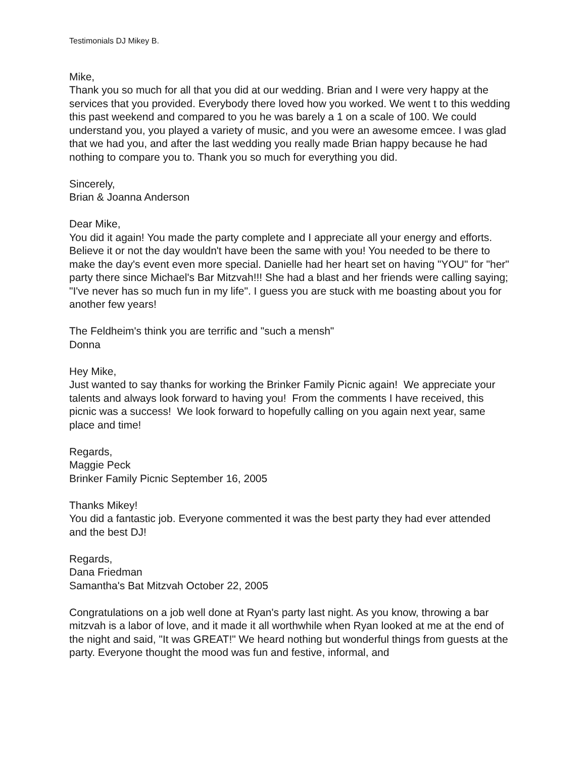Testimonials DJ Mikey B.
Mike,
Thank you so much for all that you did at our wedding. Brian and I were very happy at the services that you provided. Everybody there loved how you worked. We went t to this wedding this past weekend and compared to you he was barely a 1 on a scale of 100. We could understand you, you played a variety of music, and you were an awesome emcee. I was glad that we had you, and after the last wedding you really made Brian happy because he had nothing to compare you to. Thank you so much for everything you did.
Sincerely,
Brian & Joanna Anderson
Dear Mike,
You did it again! You made the party complete and I appreciate all your energy and efforts. Believe it or not the day wouldn't have been the same with you! You needed to be there to make the day's event even more special. Danielle had her heart set on having "YOU" for "her" party there since Michael's Bar Mitzvah!!! She had a blast and her friends were calling saying; "I've never has so much fun in my life". I guess you are stuck with me boasting about you for another few years!
The Feldheim's think you are terrific and "such a mensh"
Donna
Hey Mike,
Just wanted to say thanks for working the Brinker Family Picnic again! We appreciate your talents and always look forward to having you! From the comments I have received, this picnic was a success! We look forward to hopefully calling on you again next year, same place and time!
Regards,
Maggie Peck
Brinker Family Picnic September 16, 2005
Thanks Mikey!
You did a fantastic job. Everyone commented it was the best party they had ever attended and the best DJ!
Regards,
Dana Friedman
Samantha's Bat Mitzvah October 22, 2005
Congratulations on a job well done at Ryan's party last night. As you know, throwing a bar mitzvah is a labor of love, and it made it all worthwhile when Ryan looked at me at the end of the night and said, "It was GREAT!" We heard nothing but wonderful things from guests at the party. Everyone thought the mood was fun and festive, informal, and